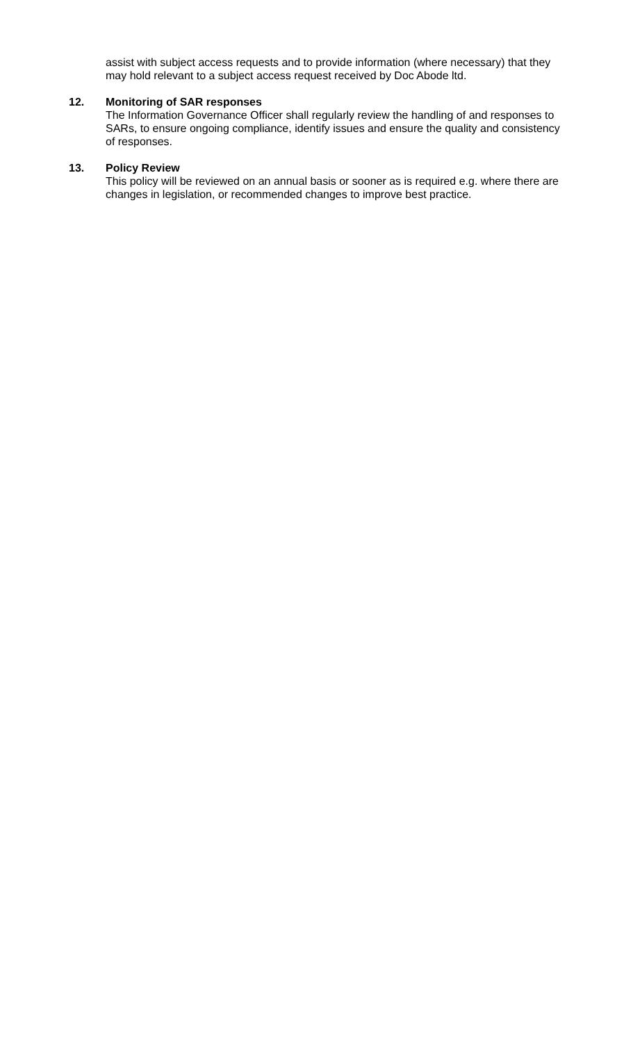assist with subject access requests and to provide information (where necessary) that they may hold relevant to a subject access request received by Doc Abode ltd.
12. Monitoring of SAR responses
The Information Governance Officer shall regularly review the handling of and responses to SARs, to ensure ongoing compliance, identify issues and ensure the quality and consistency of responses.
13. Policy Review
This policy will be reviewed on an annual basis or sooner as is required e.g. where there are changes in legislation, or recommended changes to improve best practice.